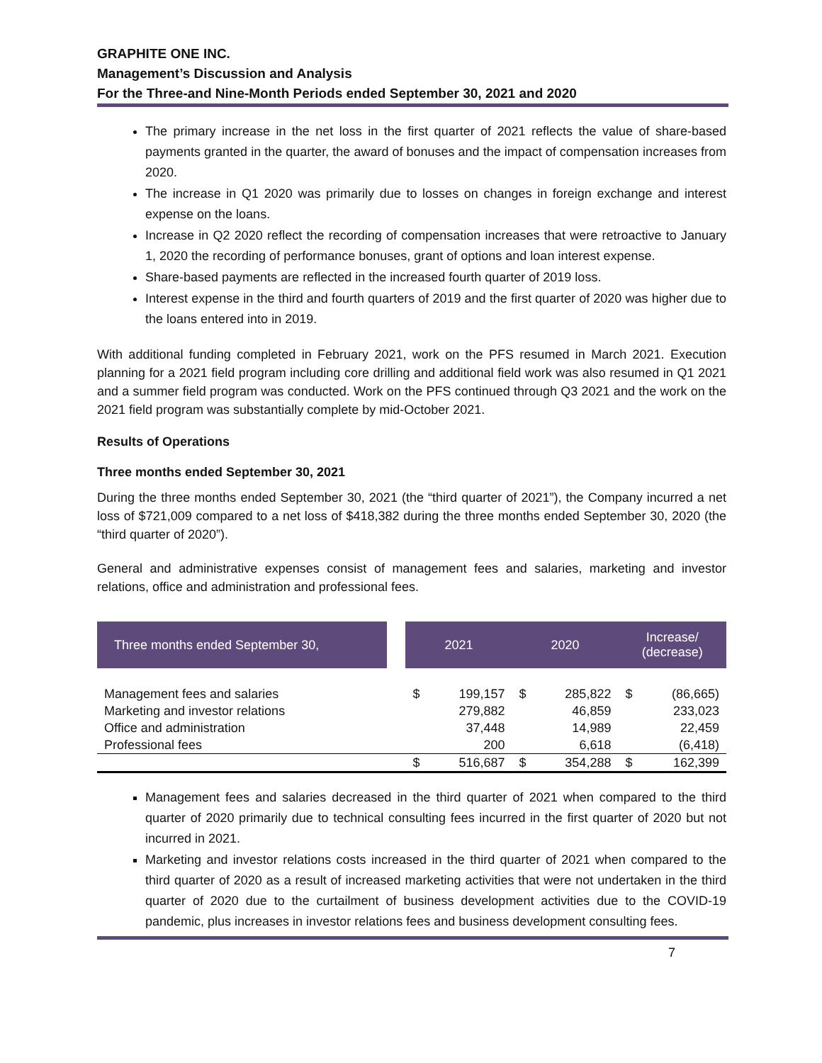GRAPHITE ONE INC.
Management’s Discussion and Analysis
For the Three-and Nine-Month Periods ended September 30, 2021 and 2020
The primary increase in the net loss in the first quarter of 2021 reflects the value of share-based payments granted in the quarter, the award of bonuses and the impact of compensation increases from 2020.
The increase in Q1 2020 was primarily due to losses on changes in foreign exchange and interest expense on the loans.
Increase in Q2 2020 reflect the recording of compensation increases that were retroactive to January 1, 2020 the recording of performance bonuses, grant of options and loan interest expense.
Share-based payments are reflected in the increased fourth quarter of 2019 loss.
Interest expense in the third and fourth quarters of 2019 and the first quarter of 2020 was higher due to the loans entered into in 2019.
With additional funding completed in February 2021, work on the PFS resumed in March 2021. Execution planning for a 2021 field program including core drilling and additional field work was also resumed in Q1 2021 and a summer field program was conducted. Work on the PFS continued through Q3 2021 and the work on the 2021 field program was substantially complete by mid-October 2021.
Results of Operations
Three months ended September 30, 2021
During the three months ended September 30, 2021 (the “third quarter of 2021”), the Company incurred a net loss of $721,009 compared to a net loss of $418,382 during the three months ended September 30, 2020 (the “third quarter of 2020”).
General and administrative expenses consist of management fees and salaries, marketing and investor relations, office and administration and professional fees.
| Three months ended September 30, | | 2021 | | 2020 | | Increase/ (decrease) | |
| --- | --- | --- | --- | --- | --- | --- | --- |
| Management fees and salaries | | $ | 199,157 | $ | 285,822 | $ | (86,665) |
| Marketing and investor relations | | | 279,882 | | 46,859 | | 233,023 |
| Office and administration | | | 37,448 | | 14,989 | | 22,459 |
| Professional fees | | | 200 | | 6,618 | | (6,418) |
| | | $ | 516,687 | $ | 354,288 | $ | 162,399 |
Management fees and salaries decreased in the third quarter of 2021 when compared to the third quarter of 2020 primarily due to technical consulting fees incurred in the first quarter of 2020 but not incurred in 2021.
Marketing and investor relations costs increased in the third quarter of 2021 when compared to the third quarter of 2020 as a result of increased marketing activities that were not undertaken in the third quarter of 2020 due to the curtailment of business development activities due to the COVID-19 pandemic, plus increases in investor relations fees and business development consulting fees.
7